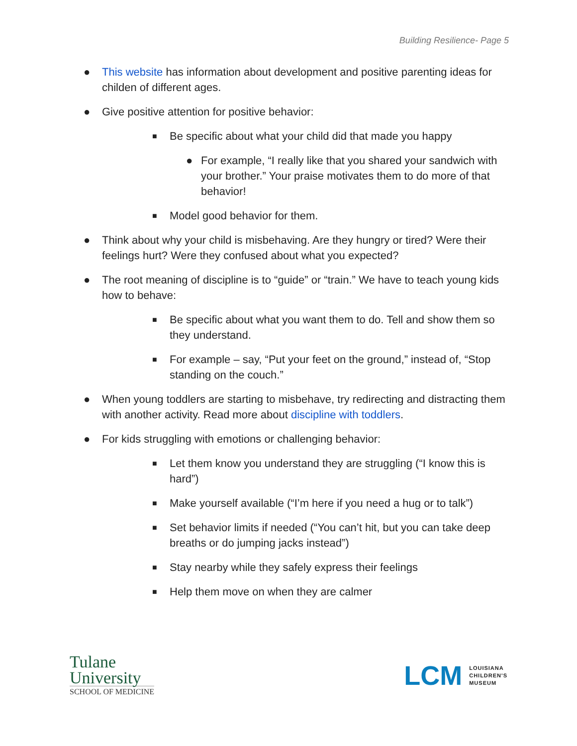Building Resilience- Page 5
● This website has information about development and positive parenting ideas for childen of different ages.
● Give positive attention for positive behavior:
■ Be specific about what your child did that made you happy
● For example, “I really like that you shared your sandwich with your brother.” Your praise motivates them to do more of that behavior!
■ Model good behavior for them.
● Think about why your child is misbehaving. Are they hungry or tired? Were their feelings hurt? Were they confused about what you expected?
● The root meaning of discipline is to “guide” or “train.” We have to teach young kids how to behave:
■ Be specific about what you want them to do. Tell and show them so they understand.
■ For example – say, “Put your feet on the ground,” instead of, “Stop standing on the couch.”
● When young toddlers are starting to misbehave, try redirecting and distracting them with another activity. Read more about discipline with toddlers.
● For kids struggling with emotions or challenging behavior:
■ Let them know you understand they are struggling (“I know this is hard”)
■ Make yourself available (“I’m here if you need a hug or to talk”)
■ Set behavior limits if needed (“You can’t hit, but you can take deep breaths or do jumping jacks instead”)
■ Stay nearby while they safely express their feelings
■ Help them move on when they are calmer
Tulane
University
SCHOOL OF MEDICINE
LCM LOUISIANA
CHILDREN'S
MUSEUM